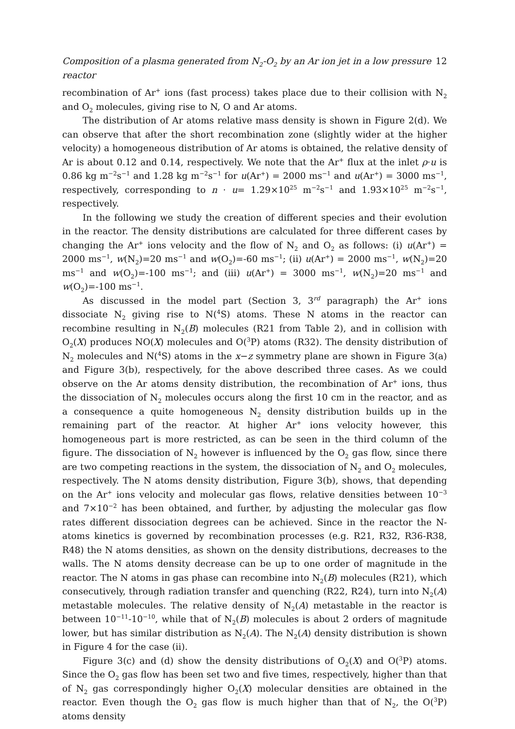Composition of a plasma generated from N<sub>2</sub>-O<sub>2</sub> by an Ar ion jet in a low pressure reactor 12
recombination of Ar<sup>+</sup> ions (fast process) takes place due to their collision with N<sub>2</sub> and O<sub>2</sub> molecules, giving rise to N, O and Ar atoms.
The distribution of Ar atoms relative mass density is shown in Figure 2(d). We can observe that after the short recombination zone (slightly wider at the higher velocity) a homogeneous distribution of Ar atoms is obtained, the relative density of Ar is about 0.12 and 0.14, respectively. We note that the Ar<sup>+</sup> flux at the inlet ρ·u is 0.86 kg m<sup>−2</sup>s<sup>−1</sup> and 1.28 kg m<sup>−2</sup>s<sup>−1</sup> for u(Ar<sup>+</sup>) = 2000 ms<sup>−1</sup> and u(Ar<sup>+</sup>) = 3000 ms<sup>−1</sup>, respectively, corresponding to n · u= 1.29×10<sup>25</sup> m<sup>−2</sup>s<sup>−1</sup> and 1.93×10<sup>25</sup> m<sup>−2</sup>s<sup>−1</sup>, respectively.
In the following we study the creation of different species and their evolution in the reactor. The density distributions are calculated for three different cases by changing the Ar<sup>+</sup> ions velocity and the flow of N<sub>2</sub> and O<sub>2</sub> as follows: (i) u(Ar<sup>+</sup>) = 2000 ms<sup>−1</sup>, w(N<sub>2</sub>)=20 ms<sup>−1</sup> and w(O<sub>2</sub>)=-60 ms<sup>−1</sup>; (ii) u(Ar<sup>+</sup>) = 2000 ms<sup>−1</sup>, w(N<sub>2</sub>)=20 ms<sup>−1</sup> and w(O<sub>2</sub>)=-100 ms<sup>−1</sup>; and (iii) u(Ar<sup>+</sup>) = 3000 ms<sup>−1</sup>, w(N<sub>2</sub>)=20 ms<sup>−1</sup> and w(O<sub>2</sub>)=-100 ms<sup>−1</sup>.
As discussed in the model part (Section 3, 3<sup>rd</sup> paragraph) the Ar<sup>+</sup> ions dissociate N<sub>2</sub> giving rise to N(<sup>4</sup>S) atoms. These N atoms in the reactor can recombine resulting in N<sub>2</sub>(B) molecules (R21 from Table 2), and in collision with O<sub>2</sub>(X) produces NO(X) molecules and O(<sup>3</sup>P) atoms (R32). The density distribution of N<sub>2</sub> molecules and N(<sup>4</sup>S) atoms in the x−z symmetry plane are shown in Figure 3(a) and Figure 3(b), respectively, for the above described three cases. As we could observe on the Ar atoms density distribution, the recombination of Ar<sup>+</sup> ions, thus the dissociation of N<sub>2</sub> molecules occurs along the first 10 cm in the reactor, and as a consequence a quite homogeneous N<sub>2</sub> density distribution builds up in the remaining part of the reactor. At higher Ar<sup>+</sup> ions velocity however, this homogeneous part is more restricted, as can be seen in the third column of the figure. The dissociation of N<sub>2</sub> however is influenced by the O<sub>2</sub> gas flow, since there are two competing reactions in the system, the dissociation of N<sub>2</sub> and O<sub>2</sub> molecules, respectively. The N atoms density distribution, Figure 3(b), shows, that depending on the Ar<sup>+</sup> ions velocity and molecular gas flows, relative densities between 10<sup>−3</sup> and 7×10<sup>−2</sup> has been obtained, and further, by adjusting the molecular gas flow rates different dissociation degrees can be achieved. Since in the reactor the N-atoms kinetics is governed by recombination processes (e.g. R21, R32, R36-R38, R48) the N atoms densities, as shown on the density distributions, decreases to the walls. The N atoms density decrease can be up to one order of magnitude in the reactor. The N atoms in gas phase can recombine into N<sub>2</sub>(B) molecules (R21), which consecutively, through radiation transfer and quenching (R22, R24), turn into N<sub>2</sub>(A) metastable molecules. The relative density of N<sub>2</sub>(A) metastable in the reactor is between 10<sup>−11</sup>-10<sup>−10</sup>, while that of N<sub>2</sub>(B) molecules is about 2 orders of magnitude lower, but has similar distribution as N<sub>2</sub>(A). The N<sub>2</sub>(A) density distribution is shown in Figure 4 for the case (ii).
Figure 3(c) and (d) show the density distributions of O<sub>2</sub>(X) and O(<sup>3</sup>P) atoms. Since the O<sub>2</sub> gas flow has been set two and five times, respectively, higher than that of N<sub>2</sub> gas correspondingly higher O<sub>2</sub>(X) molecular densities are obtained in the reactor. Even though the O<sub>2</sub> gas flow is much higher than that of N<sub>2</sub>, the O(<sup>3</sup>P) atoms density